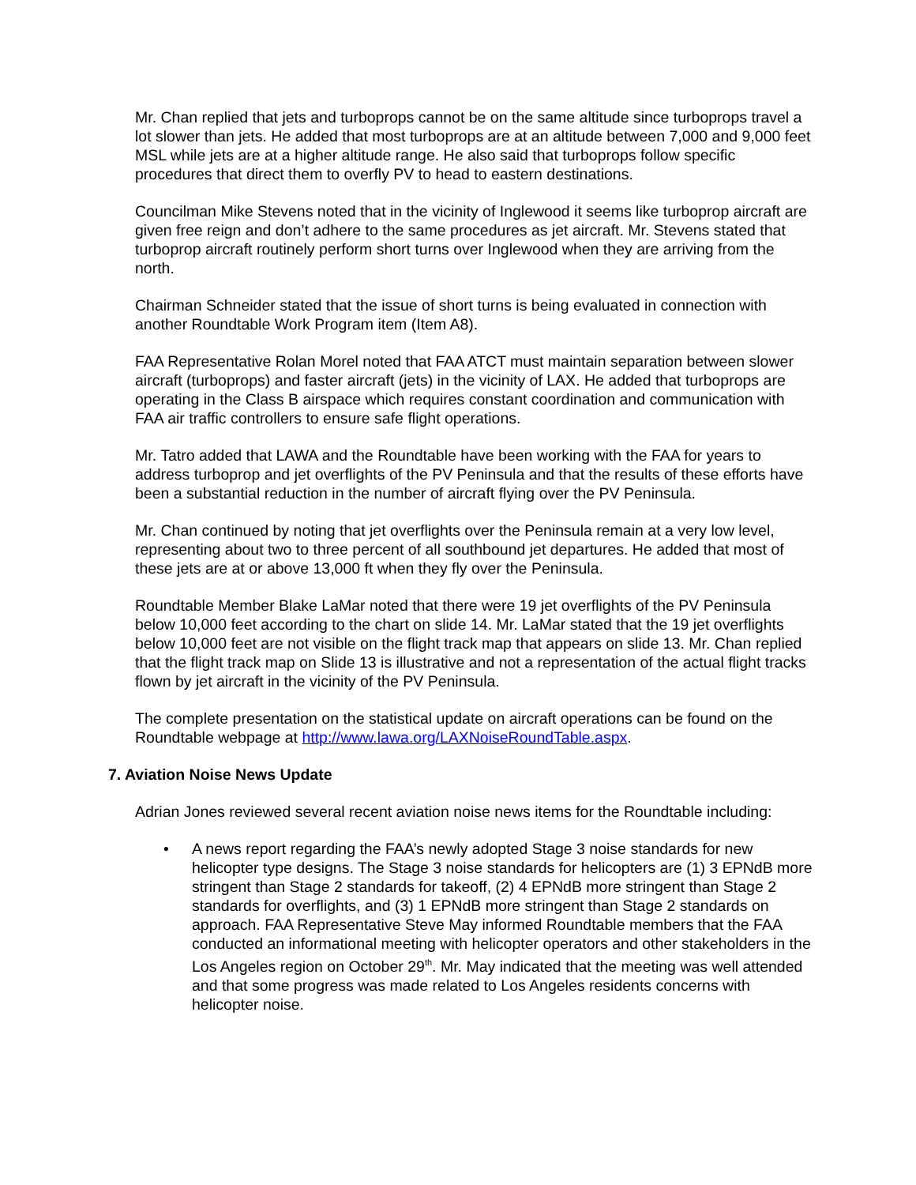Mr. Chan replied that jets and turboprops cannot be on the same altitude since turboprops travel a lot slower than jets. He added that most turboprops are at an altitude between 7,000 and 9,000 feet MSL while jets are at a higher altitude range. He also said that turboprops follow specific procedures that direct them to overfly PV to head to eastern destinations.
Councilman Mike Stevens noted that in the vicinity of Inglewood it seems like turboprop aircraft are given free reign and don’t adhere to the same procedures as jet aircraft. Mr. Stevens stated that turboprop aircraft routinely perform short turns over Inglewood when they are arriving from the north.
Chairman Schneider stated that the issue of short turns is being evaluated in connection with another Roundtable Work Program item (Item A8).
FAA Representative Rolan Morel noted that FAA ATCT must maintain separation between slower aircraft (turboprops) and faster aircraft (jets) in the vicinity of LAX. He added that turboprops are operating in the Class B airspace which requires constant coordination and communication with FAA air traffic controllers to ensure safe flight operations.
Mr. Tatro added that LAWA and the Roundtable have been working with the FAA for years to address turboprop and jet overflights of the PV Peninsula and that the results of these efforts have been a substantial reduction in the number of aircraft flying over the PV Peninsula.
Mr. Chan continued by noting that jet overflights over the Peninsula remain at a very low level, representing about two to three percent of all southbound jet departures. He added that most of these jets are at or above 13,000 ft when they fly over the Peninsula.
Roundtable Member Blake LaMar noted that there were 19 jet overflights of the PV Peninsula below 10,000 feet according to the chart on slide 14. Mr. LaMar stated that the 19 jet overflights below 10,000 feet are not visible on the flight track map that appears on slide 13. Mr. Chan replied that the flight track map on Slide 13 is illustrative and not a representation of the actual flight tracks flown by jet aircraft in the vicinity of the PV Peninsula.
The complete presentation on the statistical update on aircraft operations can be found on the Roundtable webpage at http://www.lawa.org/LAXNoiseRoundTable.aspx.
7. Aviation Noise News Update
Adrian Jones reviewed several recent aviation noise news items for the Roundtable including:
• A news report regarding the FAA’s newly adopted Stage 3 noise standards for new helicopter type designs. The Stage 3 noise standards for helicopters are (1) 3 EPNdB more stringent than Stage 2 standards for takeoff, (2) 4 EPNdB more stringent than Stage 2 standards for overflights, and (3) 1 EPNdB more stringent than Stage 2 standards on approach. FAA Representative Steve May informed Roundtable members that the FAA conducted an informational meeting with helicopter operators and other stakeholders in the Los Angeles region on October 29<sup>th</sup>. Mr. May indicated that the meeting was well attended and that some progress was made related to Los Angeles residents concerns with helicopter noise.